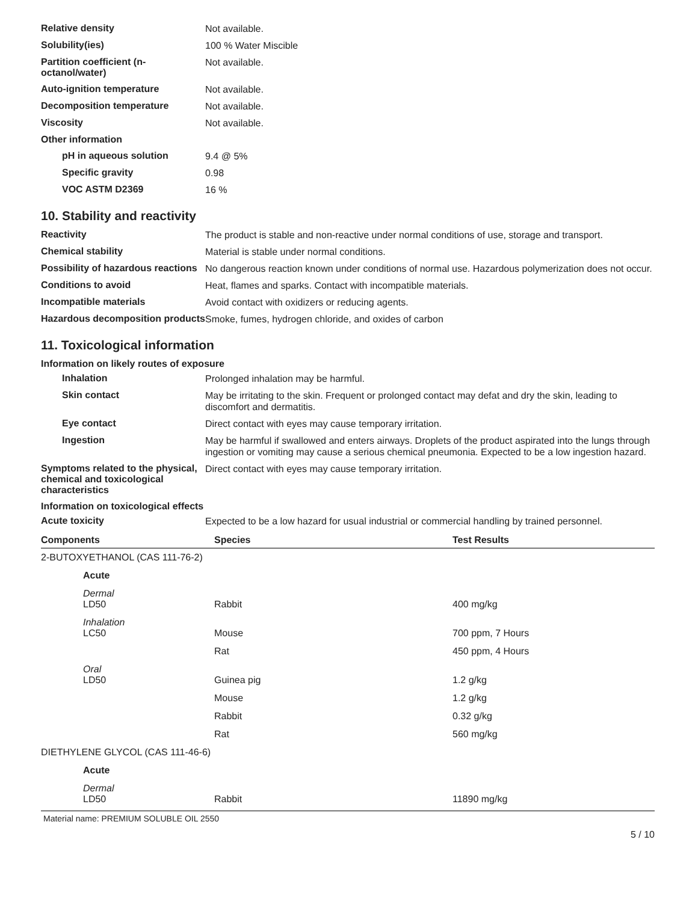Relative density
Not available.
Solubility(ies)
100 % Water Miscible
Partition coefficient (n-octanol/water)
Not available.
Auto-ignition temperature
Not available.
Decomposition temperature
Not available.
Viscosity
Not available.
Other information
pH in aqueous solution
9.4 @ 5%
Specific gravity
0.98
VOC ASTM D2369
16 %
10. Stability and reactivity
Reactivity
The product is stable and non-reactive under normal conditions of use, storage and transport.
Chemical stability
Material is stable under normal conditions.
Possibility of hazardous reactions
No dangerous reaction known under conditions of normal use. Hazardous polymerization does not occur.
Conditions to avoid
Heat, flames and sparks. Contact with incompatible materials.
Incompatible materials
Avoid contact with oxidizers or reducing agents.
Hazardous decomposition products
Smoke, fumes, hydrogen chloride, and oxides of carbon
11. Toxicological information
Information on likely routes of exposure
Inhalation
Prolonged inhalation may be harmful.
Skin contact
May be irritating to the skin. Frequent or prolonged contact may defat and dry the skin, leading to discomfort and dermatitis.
Eye contact
Direct contact with eyes may cause temporary irritation.
Ingestion
May be harmful if swallowed and enters airways. Droplets of the product aspirated into the lungs through ingestion or vomiting may cause a serious chemical pneumonia. Expected to be a low ingestion hazard.
Symptoms related to the physical, chemical and toxicological characteristics
Direct contact with eyes may cause temporary irritation.
Information on toxicological effects
Acute toxicity
Expected to be a low hazard for usual industrial or commercial handling by trained personnel.
| Components | Species | Test Results |
| --- | --- | --- |
| 2-BUTOXYETHANOL (CAS 111-76-2) | | |
| Acute | | |
| Dermal LD50 | Rabbit | 400 mg/kg |
| Inhalation LC50 | Mouse | 700 ppm, 7 Hours |
| | Rat | 450 ppm, 4 Hours |
| Oral LD50 | Guinea pig | 1.2 g/kg |
| | Mouse | 1.2 g/kg |
| | Rabbit | 0.32 g/kg |
| | Rat | 560 mg/kg |
| DIETHYLENE GLYCOL (CAS 111-46-6) | | |
| Acute | | |
| Dermal LD50 | Rabbit | 11890 mg/kg |
Material name: PREMIUM SOLUBLE OIL 2550
5 / 10